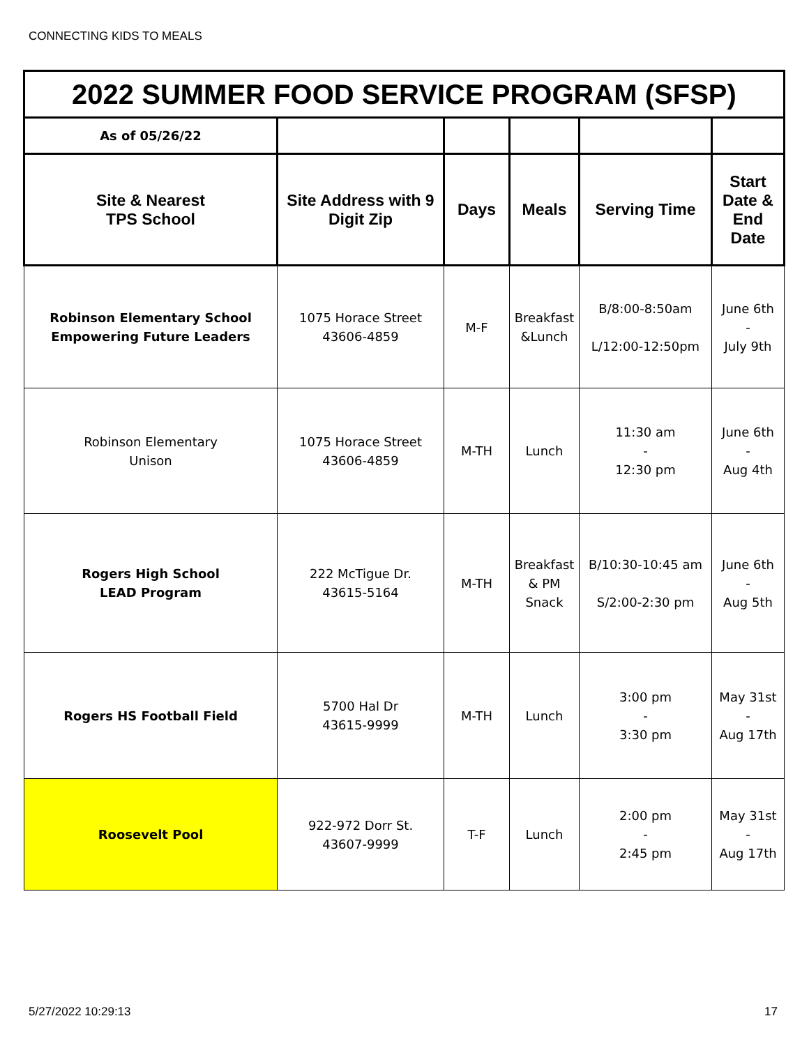CONNECTING KIDS TO MEALS
| 2022 SUMMER FOOD SERVICE PROGRAM (SFSP) | | | | | |
| As of 05/26/22 | | | | | |
| Site & Nearest TPS School | Site Address with 9 Digit Zip | Days | Meals | Serving Time | Start Date & End Date |
| Robinson Elementary School Empowering Future Leaders | 1075 Horace Street 43606-4859 | M-F | Breakfast &Lunch | B/8:00-8:50am L/12:00-12:50pm | June 6th - July 9th |
| Robinson Elementary Unison | 1075 Horace Street 43606-4859 | M-TH | Lunch | 11:30 am - 12:30 pm | June 6th - Aug 4th |
| Rogers High School LEAD Program | 222 McTigue Dr. 43615-5164 | M-TH | Breakfast & PM Snack | B/10:30-10:45 am S/2:00-2:30 pm | June 6th - Aug 5th |
| Rogers HS Football Field | 5700 Hal Dr 43615-9999 | M-TH | Lunch | 3:00 pm - 3:30 pm | May 31st - Aug 17th |
| Roosevelt Pool | 922-972 Dorr St. 43607-9999 | T-F | Lunch | 2:00 pm - 2:45 pm | May 31st - Aug 17th |
5/27/2022 10:29:13 17